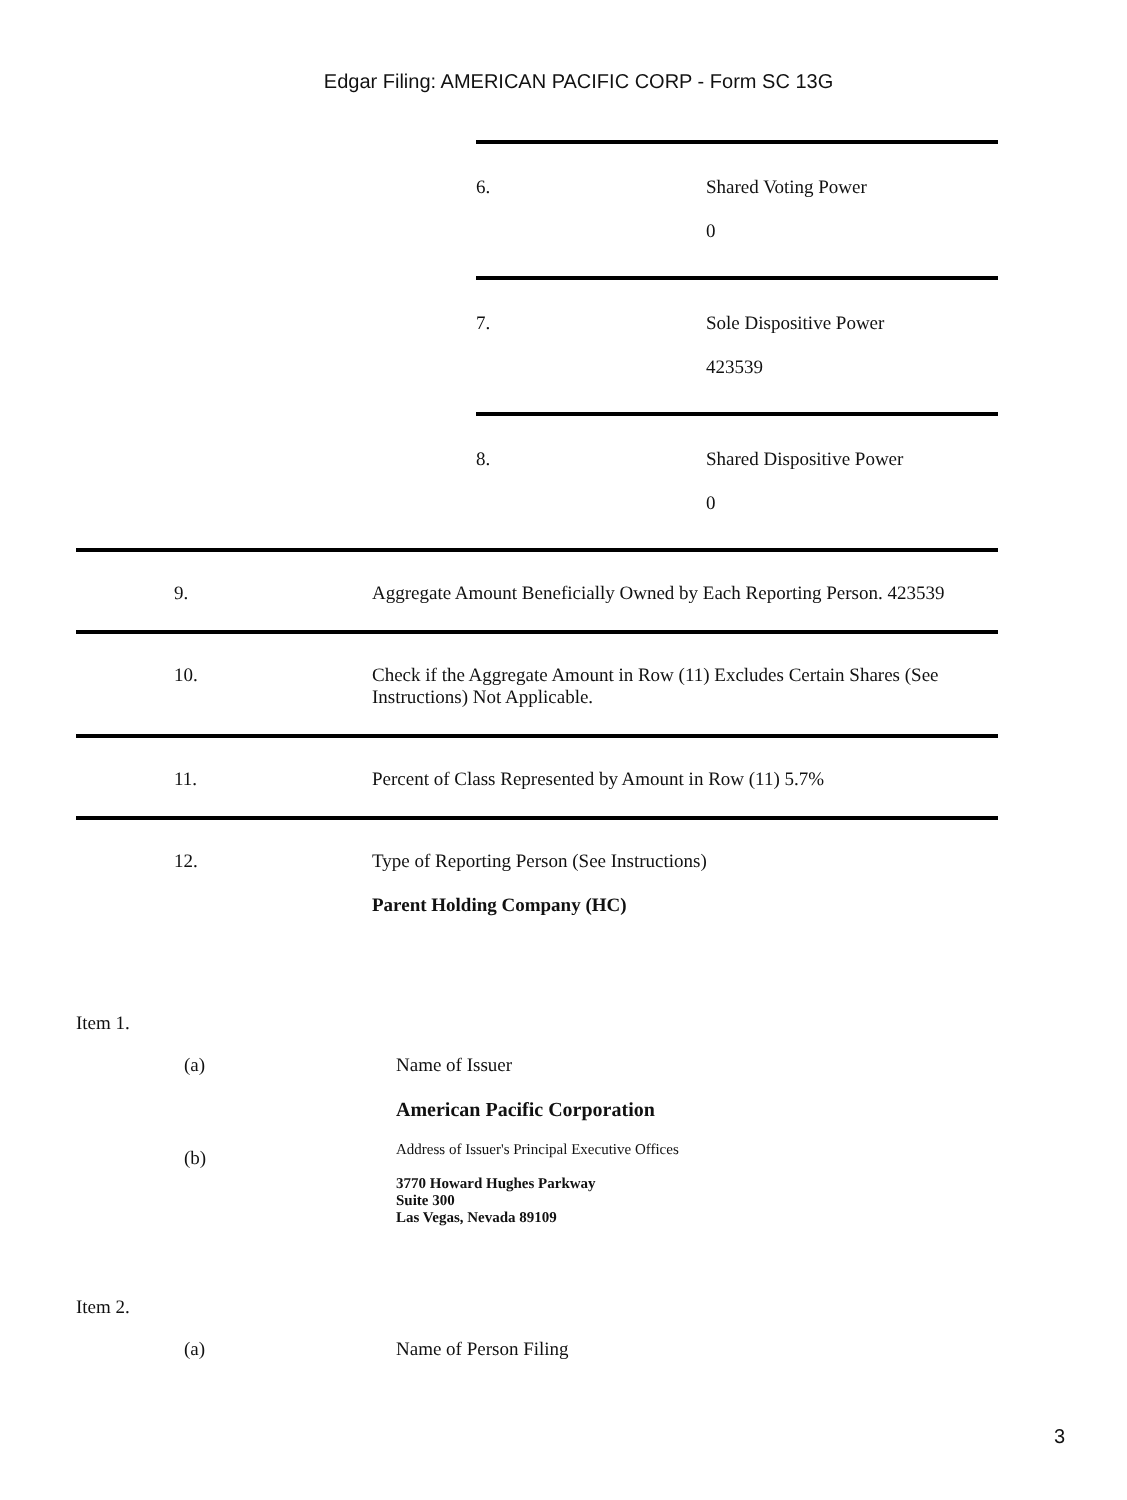Edgar Filing: AMERICAN PACIFIC CORP - Form SC 13G
| 6. | Shared Voting Power 0 |
| 7. | Sole Dispositive Power 423539 |
| 8. | Shared Dispositive Power 0 |
| 9. | Aggregate Amount Beneficially Owned by Each Reporting Person. 423539 |
| 10. | Check if the Aggregate Amount in Row (11) Excludes Certain Shares (See Instructions) Not Applicable. |
| 11. | Percent of Class Represented by Amount in Row (11) 5.7% |
| 12. | Type of Reporting Person (See Instructions) Parent Holding Company (HC) |
Item 1.
(a) Name of Issuer
American Pacific Corporation
(b)
Address of Issuer's Principal Executive Offices
3770 Howard Hughes Parkway
Suite 300
Las Vegas, Nevada 89109
Item 2.
(a) Name of Person Filing
3